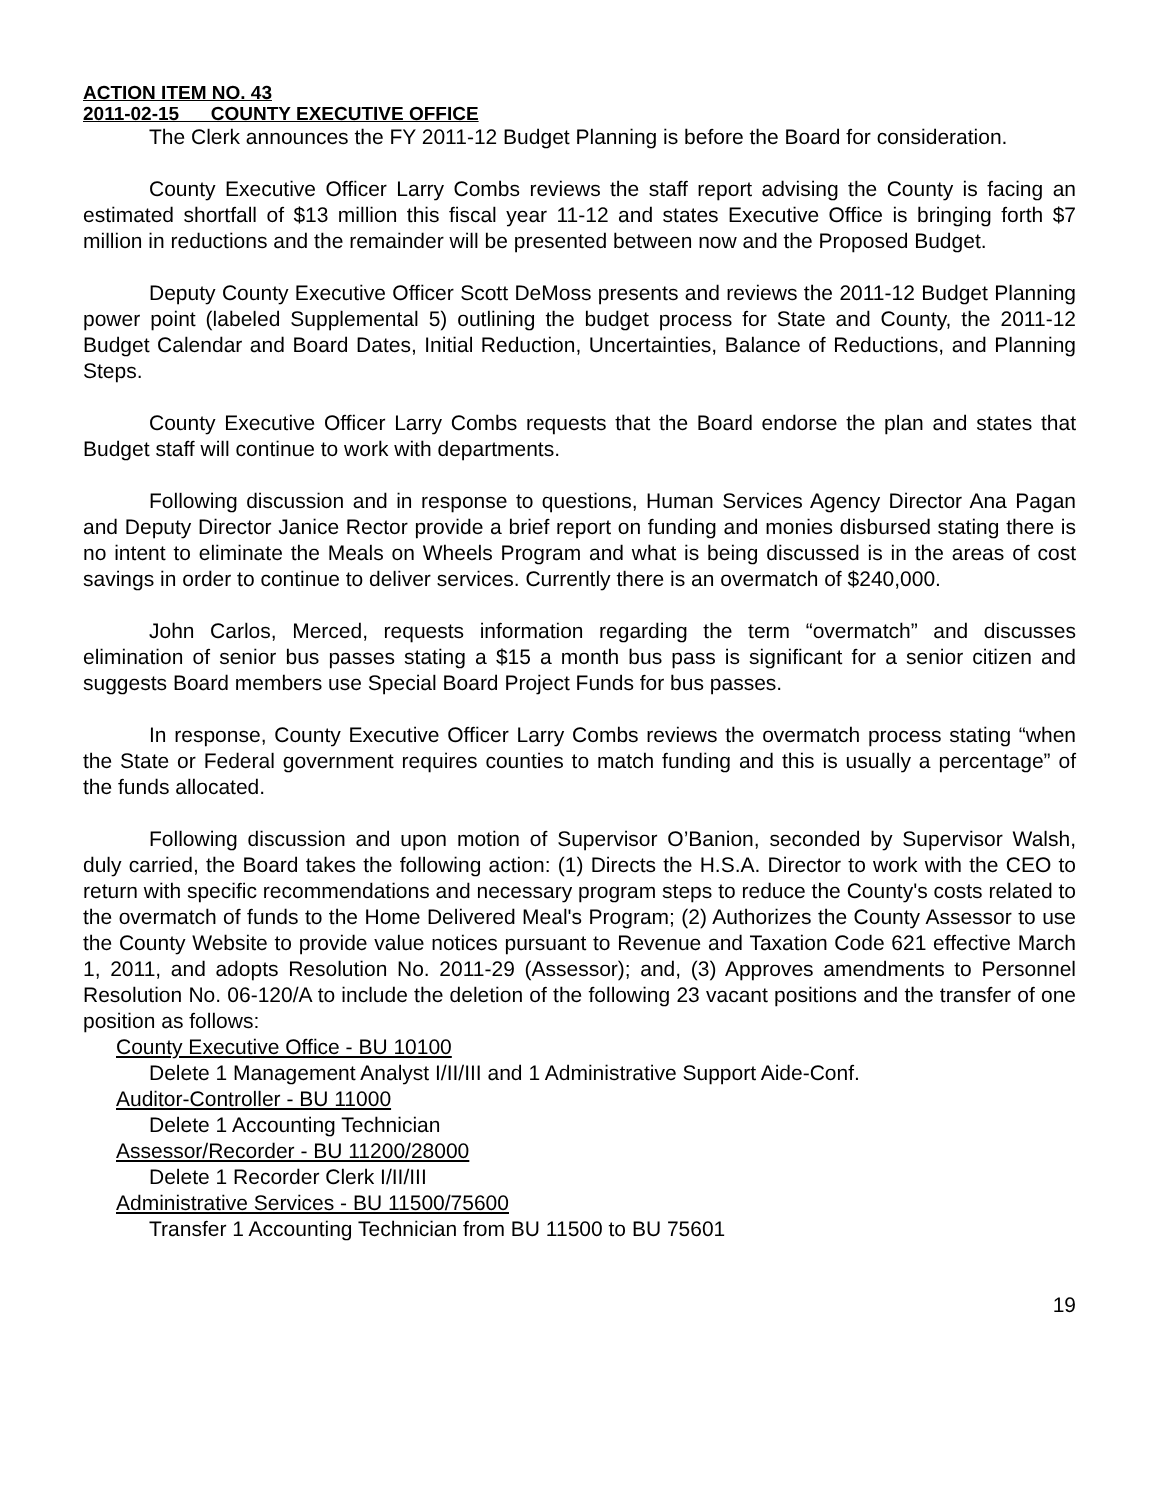ACTION ITEM NO. 43
2011-02-15 COUNTY EXECUTIVE OFFICE
The Clerk announces the FY 2011-12 Budget Planning is before the Board for consideration.
County Executive Officer Larry Combs reviews the staff report advising the County is facing an estimated shortfall of $13 million this fiscal year 11-12 and states Executive Office is bringing forth $7 million in reductions and the remainder will be presented between now and the Proposed Budget.
Deputy County Executive Officer Scott DeMoss presents and reviews the 2011-12 Budget Planning power point (labeled Supplemental 5) outlining the budget process for State and County, the 2011-12 Budget Calendar and Board Dates, Initial Reduction, Uncertainties, Balance of Reductions, and Planning Steps.
County Executive Officer Larry Combs requests that the Board endorse the plan and states that Budget staff will continue to work with departments.
Following discussion and in response to questions, Human Services Agency Director Ana Pagan and Deputy Director Janice Rector provide a brief report on funding and monies disbursed stating there is no intent to eliminate the Meals on Wheels Program and what is being discussed is in the areas of cost savings in order to continue to deliver services. Currently there is an overmatch of $240,000.
John Carlos, Merced, requests information regarding the term “overmatch” and discusses elimination of senior bus passes stating a $15 a month bus pass is significant for a senior citizen and suggests Board members use Special Board Project Funds for bus passes.
In response, County Executive Officer Larry Combs reviews the overmatch process stating “when the State or Federal government requires counties to match funding and this is usually a percentage” of the funds allocated.
Following discussion and upon motion of Supervisor O’Banion, seconded by Supervisor Walsh, duly carried, the Board takes the following action: (1) Directs the H.S.A. Director to work with the CEO to return with specific recommendations and necessary program steps to reduce the County's costs related to the overmatch of funds to the Home Delivered Meal's Program; (2) Authorizes the County Assessor to use the County Website to provide value notices pursuant to Revenue and Taxation Code 621 effective March 1, 2011, and adopts Resolution No. 2011-29 (Assessor); and, (3) Approves amendments to Personnel Resolution No. 06-120/A to include the deletion of the following 23 vacant positions and the transfer of one position as follows:
County Executive Office - BU 10100
Delete 1 Management Analyst I/II/III and 1 Administrative Support Aide-Conf.
Auditor-Controller - BU 11000
Delete 1 Accounting Technician
Assessor/Recorder - BU 11200/28000
Delete 1 Recorder Clerk I/II/III
Administrative Services - BU 11500/75600
Transfer 1 Accounting Technician from BU 11500 to BU 75601
19